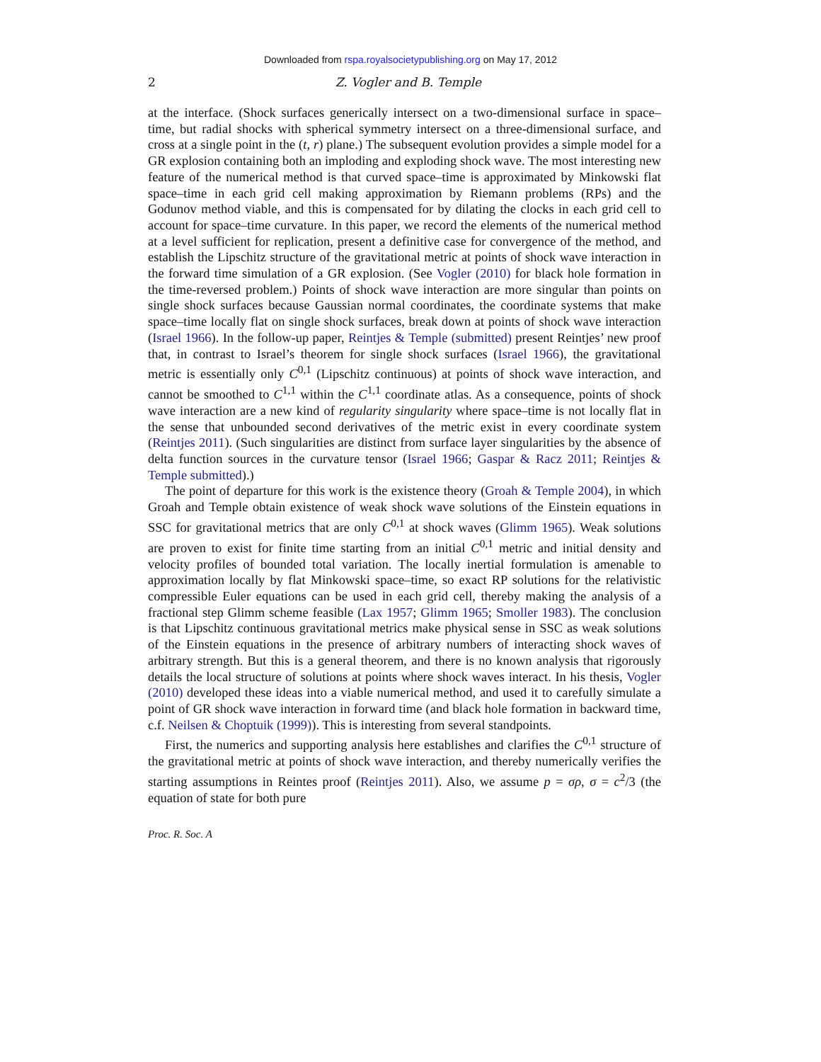Downloaded from rspa.royalsocietypublishing.org on May 17, 2012
2
Z. Vogler and B. Temple
at the interface. (Shock surfaces generically intersect on a two-dimensional surface in space–time, but radial shocks with spherical symmetry intersect on a three-dimensional surface, and cross at a single point in the (t, r) plane.) The subsequent evolution provides a simple model for a GR explosion containing both an imploding and exploding shock wave. The most interesting new feature of the numerical method is that curved space–time is approximated by Minkowski flat space–time in each grid cell making approximation by Riemann problems (RPs) and the Godunov method viable, and this is compensated for by dilating the clocks in each grid cell to account for space–time curvature. In this paper, we record the elements of the numerical method at a level sufficient for replication, present a definitive case for convergence of the method, and establish the Lipschitz structure of the gravitational metric at points of shock wave interaction in the forward time simulation of a GR explosion. (See Vogler (2010) for black hole formation in the time-reversed problem.) Points of shock wave interaction are more singular than points on single shock surfaces because Gaussian normal coordinates, the coordinate systems that make space–time locally flat on single shock surfaces, break down at points of shock wave interaction (Israel 1966). In the follow-up paper, Reintjes & Temple (submitted) present Reintjes’ new proof that, in contrast to Israel’s theorem for single shock surfaces (Israel 1966), the gravitational metric is essentially only C<sup>0,1</sup> (Lipschitz continuous) at points of shock wave interaction, and cannot be smoothed to C<sup>1,1</sup> within the C<sup>1,1</sup> coordinate atlas. As a consequence, points of shock wave interaction are a new kind of regularity singularity where space–time is not locally flat in the sense that unbounded second derivatives of the metric exist in every coordinate system (Reintjes 2011). (Such singularities are distinct from surface layer singularities by the absence of delta function sources in the curvature tensor (Israel 1966; Gaspar & Racz 2011; Reintjes & Temple submitted).)
The point of departure for this work is the existence theory (Groah & Temple 2004), in which Groah and Temple obtain existence of weak shock wave solutions of the Einstein equations in SSC for gravitational metrics that are only C<sup>0,1</sup> at shock waves (Glimm 1965). Weak solutions are proven to exist for finite time starting from an initial C<sup>0,1</sup> metric and initial density and velocity profiles of bounded total variation. The locally inertial formulation is amenable to approximation locally by flat Minkowski space–time, so exact RP solutions for the relativistic compressible Euler equations can be used in each grid cell, thereby making the analysis of a fractional step Glimm scheme feasible (Lax 1957; Glimm 1965; Smoller 1983). The conclusion is that Lipschitz continuous gravitational metrics make physical sense in SSC as weak solutions of the Einstein equations in the presence of arbitrary numbers of interacting shock waves of arbitrary strength. But this is a general theorem, and there is no known analysis that rigorously details the local structure of solutions at points where shock waves interact. In his thesis, Vogler (2010) developed these ideas into a viable numerical method, and used it to carefully simulate a point of GR shock wave interaction in forward time (and black hole formation in backward time, c.f. Neilsen & Choptuik (1999)). This is interesting from several standpoints.
First, the numerics and supporting analysis here establishes and clarifies the C<sup>0,1</sup> structure of the gravitational metric at points of shock wave interaction, and thereby numerically verifies the starting assumptions in Reintes proof (Reintjes 2011). Also, we assume p = σρ, σ = c<sup>2</sup>/3 (the equation of state for both pure
Proc. R. Soc. A